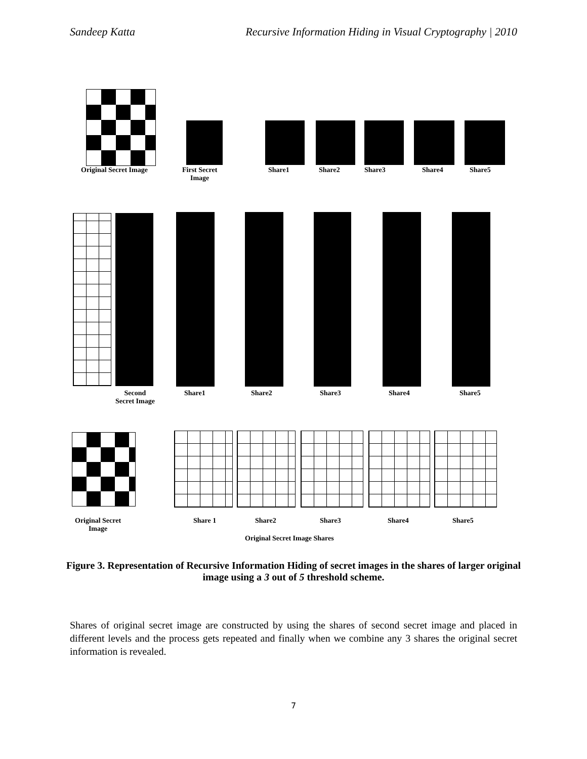Sandeep Katta Recursive Information Hiding in Visual Cryptography | 2010
Original Secret Image
First Secret
Image
Share1 Share2 Share3 Share4 Share5
Second
Secret Image
Share1 Share2 Share3 Share4 Share5
Original Secret
Image
Share 1 Share2 Share3 Share4 Share5
Original Secret Image Shares
Figure 3. Representation of Recursive Information Hiding of secret images in the shares of larger original image using a 3 out of 5 threshold scheme.
Shares of original secret image are constructed by using the shares of second secret image and placed in different levels and the process gets repeated and finally when we combine any 3 shares the original secret information is revealed.
7